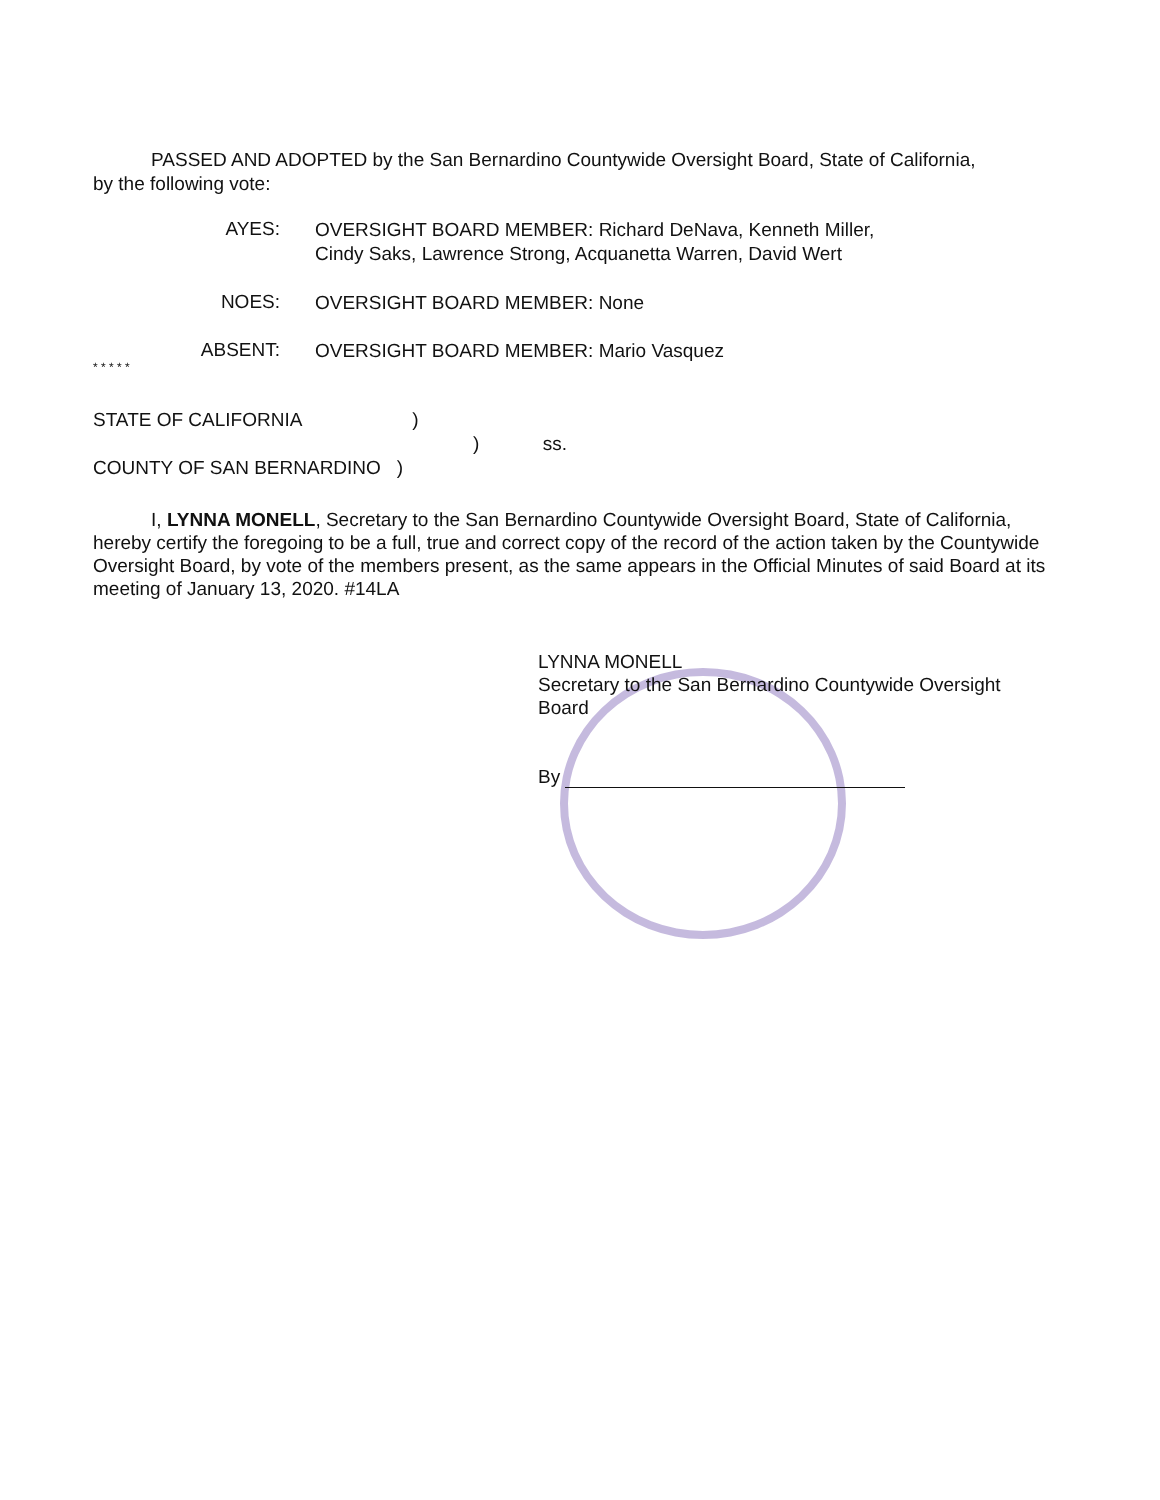PASSED AND ADOPTED by the San Bernardino Countywide Oversight Board, State of California, by the following vote:
AYES:
OVERSIGHT BOARD MEMBER: Richard DeNava, Kenneth Miller,
Cindy Saks, Lawrence Strong, Acquanetta Warren, David Wert
NOES:
OVERSIGHT BOARD MEMBER: None
ABSENT:
OVERSIGHT BOARD MEMBER: Mario Vasquez
* * * * *
STATE OF CALIFORNIA )
) ss.
COUNTY OF SAN BERNARDINO )
I, LYNNA MONELL, Secretary to the San Bernardino Countywide Oversight Board, State of California, hereby certify the foregoing to be a full, true and correct copy of the record of the action taken by the Countywide Oversight Board, by vote of the members present, as the same appears in the Official Minutes of said Board at its meeting of January 13, 2020. #14LA
LYNNA MONELL
Secretary to the San Bernardino Countywide Oversight
Board
By